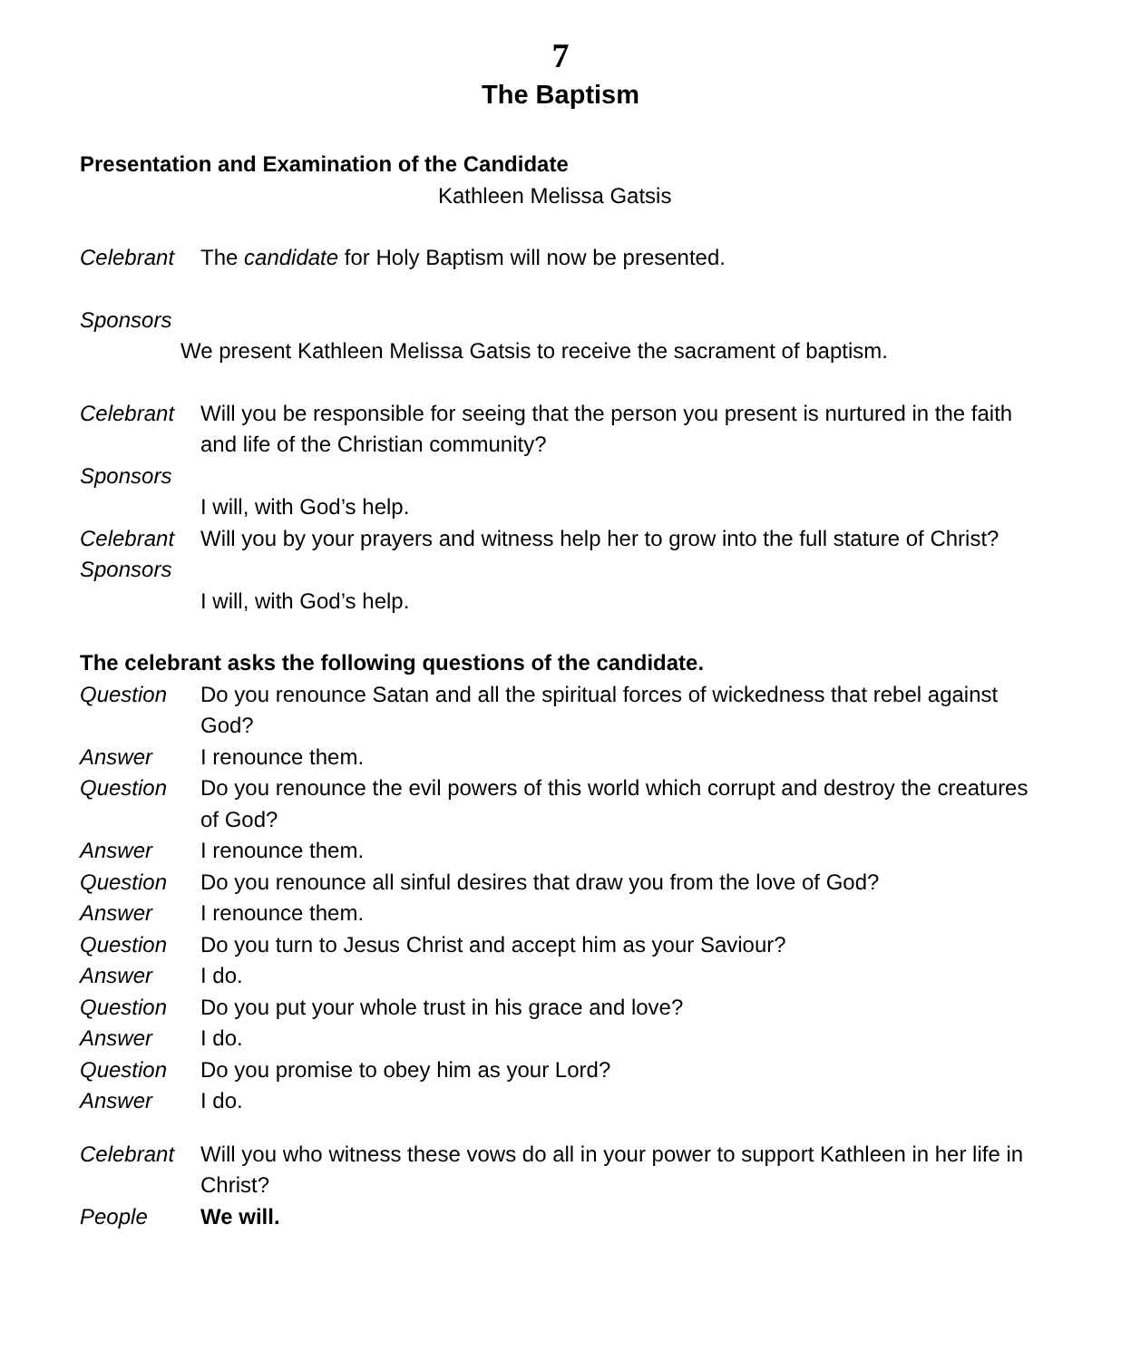7
The Baptism
Presentation and Examination of the Candidate
Kathleen Melissa Gatsis
Celebrant The candidate for Holy Baptism will now be presented.
Sponsors
We present Kathleen Melissa Gatsis to receive the sacrament of baptism.
Celebrant Will you be responsible for seeing that the person you present is nurtured in the faith and life of the Christian community?
Sponsors
I will, with God’s help.
Celebrant Will you by your prayers and witness help her to grow into the full stature of Christ?
Sponsors
I will, with God’s help.
The celebrant asks the following questions of the candidate.
Question Do you renounce Satan and all the spiritual forces of wickedness that rebel against God?
Answer I renounce them.
Question Do you renounce the evil powers of this world which corrupt and destroy the creatures of God?
Answer I renounce them.
Question Do you renounce all sinful desires that draw you from the love of God?
Answer I renounce them.
Question Do you turn to Jesus Christ and accept him as your Saviour?
Answer I do.
Question Do you put your whole trust in his grace and love?
Answer I do.
Question Do you promise to obey him as your Lord?
Answer I do.
Celebrant Will you who witness these vows do all in your power to support Kathleen in her life in Christ?
People We will.